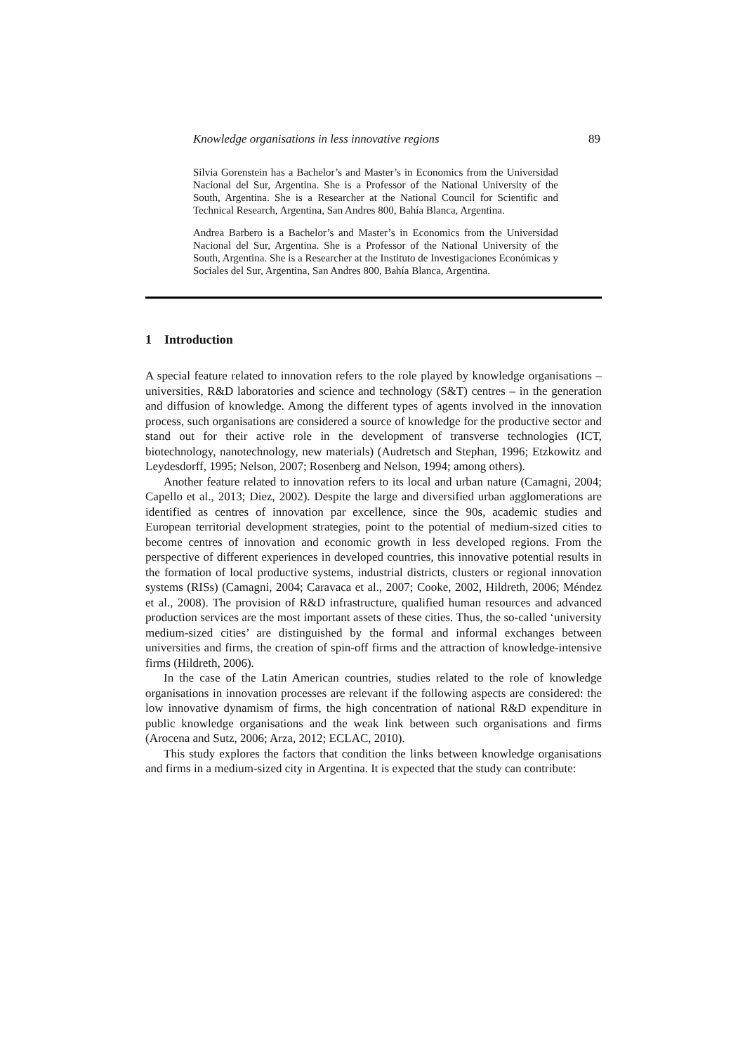Knowledge organisations in less innovative regions 89
Silvia Gorenstein has a Bachelor’s and Master’s in Economics from the Universidad Nacional del Sur, Argentina. She is a Professor of the National University of the South, Argentina. She is a Researcher at the National Council for Scientific and Technical Research, Argentina, San Andres 800, Bahía Blanca, Argentina.
Andrea Barbero is a Bachelor’s and Master’s in Economics from the Universidad Nacional del Sur, Argentina. She is a Professor of the National University of the South, Argentina. She is a Researcher at the Instituto de Investigaciones Económicas y Sociales del Sur, Argentina, San Andres 800, Bahía Blanca, Argentina.
1 Introduction
A special feature related to innovation refers to the role played by knowledge organisations – universities, R&D laboratories and science and technology (S&T) centres – in the generation and diffusion of knowledge. Among the different types of agents involved in the innovation process, such organisations are considered a source of knowledge for the productive sector and stand out for their active role in the development of transverse technologies (ICT, biotechnology, nanotechnology, new materials) (Audretsch and Stephan, 1996; Etzkowitz and Leydesdorff, 1995; Nelson, 2007; Rosenberg and Nelson, 1994; among others).
Another feature related to innovation refers to its local and urban nature (Camagni, 2004; Capello et al., 2013; Diez, 2002). Despite the large and diversified urban agglomerations are identified as centres of innovation par excellence, since the 90s, academic studies and European territorial development strategies, point to the potential of medium-sized cities to become centres of innovation and economic growth in less developed regions. From the perspective of different experiences in developed countries, this innovative potential results in the formation of local productive systems, industrial districts, clusters or regional innovation systems (RISs) (Camagni, 2004; Caravaca et al., 2007; Cooke, 2002, Hildreth, 2006; Méndez et al., 2008). The provision of R&D infrastructure, qualified human resources and advanced production services are the most important assets of these cities. Thus, the so-called ‘university medium-sized cities’ are distinguished by the formal and informal exchanges between universities and firms, the creation of spin-off firms and the attraction of knowledge-intensive firms (Hildreth, 2006).
In the case of the Latin American countries, studies related to the role of knowledge organisations in innovation processes are relevant if the following aspects are considered: the low innovative dynamism of firms, the high concentration of national R&D expenditure in public knowledge organisations and the weak link between such organisations and firms (Arocena and Sutz, 2006; Arza, 2012; ECLAC, 2010).
This study explores the factors that condition the links between knowledge organisations and firms in a medium-sized city in Argentina. It is expected that the study can contribute: